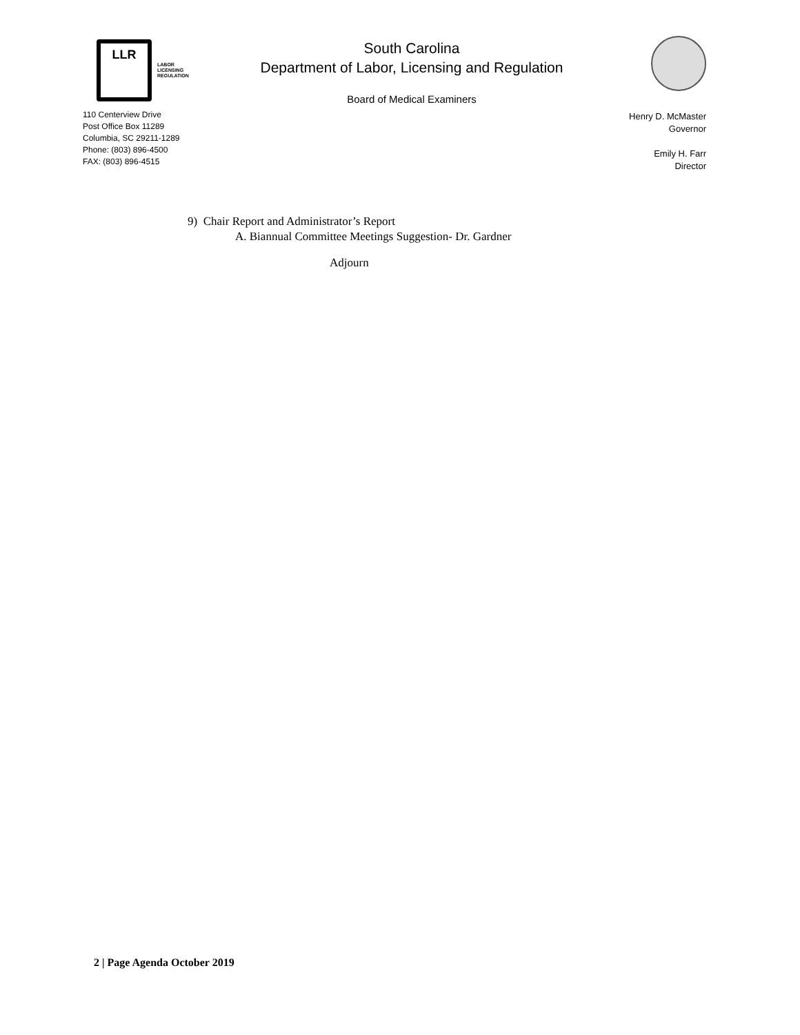LLR
LABOR
LICENSING
REGULATION
110 Centerview Drive
Post Office Box 11289
Columbia, SC 29211-1289
Phone: (803) 896-4500
FAX: (803) 896-4515
South Carolina
Department of Labor, Licensing and Regulation
Board of Medical Examiners
Henry D. McMaster
Governor
Emily H. Farr
Director
9) Chair Report and Administrator’s Report
A. Biannual Committee Meetings Suggestion- Dr. Gardner
Adjourn
2 | Page Agenda October 2019